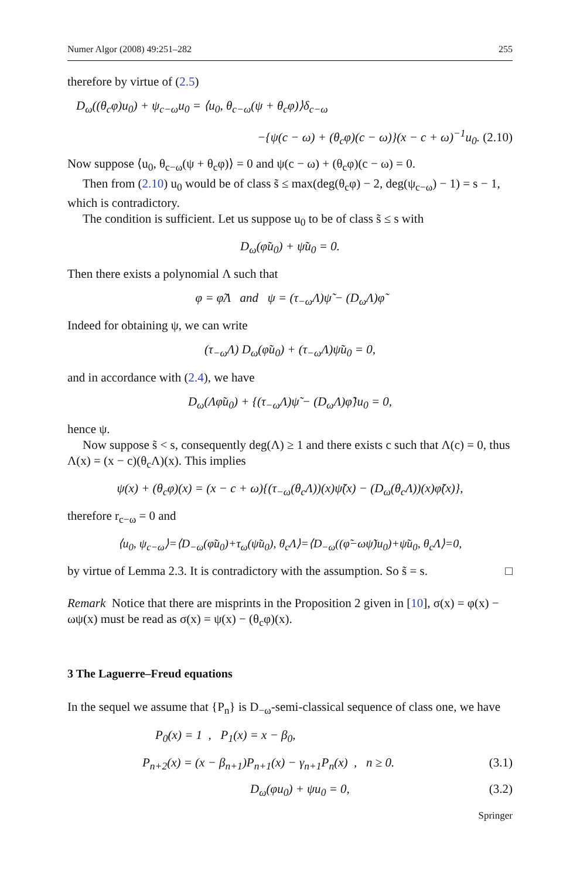Numer Algor (2008) 49:251–282 255
therefore by virtue of (2.5)
D<sub>ω</sub>((θ<sub>c</sub>φ)u<sub>0</sub>) + ψ<sub>c−ω</sub>u<sub>0</sub> = ⟨u<sub>0</sub>, θ<sub>c−ω</sub>(ψ + θ<sub>c</sub>φ)⟩δ<sub>c−ω</sub>
−{ψ(c − ω) + (θ<sub>c</sub>φ)(c − ω)}(x − c + ω)<sup>−1</sup>u<sub>0</sub>. (2.10)
Now suppose ⟨u<sub>0</sub>, θ<sub>c−ω</sub>(ψ + θ<sub>c</sub>φ)⟩ = 0 and ψ(c − ω) + (θ<sub>c</sub>φ)(c − ω) = 0.
Then from (2.10) u<sub>0</sub> would be of class s̃ ≤ max(deg(θ<sub>c</sub>φ) − 2, deg(ψ<sub>c−ω</sub>) − 1) = s − 1, which is contradictory.
The condition is sufficient. Let us suppose u<sub>0</sub> to be of class s̃ ≤ s with
D<sub>ω</sub>(φ̃u<sub>0</sub>) + ψ̃u<sub>0</sub> = 0.
Then there exists a polynomial Λ such that
φ = φ̃Λ and ψ = (τ<sub>−ω</sub>Λ)ψ̃ − (D<sub>ω</sub>Λ)φ̃
Indeed for obtaining ψ, we can write
(τ<sub>−ω</sub>Λ) D<sub>ω</sub>(φ̃u<sub>0</sub>) + (τ<sub>−ω</sub>Λ)ψ̃u<sub>0</sub> = 0,
and in accordance with (2.4), we have
D<sub>ω</sub>(Λφ̃u<sub>0</sub>) + {(τ<sub>−ω</sub>Λ)ψ̃ − (D<sub>ω</sub>Λ)φ̃}u<sub>0</sub> = 0,
hence ψ.
Now suppose s̃ < s, consequently deg(Λ) ≥ 1 and there exists c such that Λ(c) = 0, thus Λ(x) = (x − c)(θ<sub>c</sub>Λ)(x). This implies
ψ(x) + (θ<sub>c</sub>φ)(x) = (x − c + ω){(τ<sub>−ω</sub>(θ<sub>c</sub>Λ))(x)ψ̃(x) − (D<sub>ω</sub>(θ<sub>c</sub>Λ))(x)φ̃(x)},
therefore r<sub>c−ω</sub> = 0 and
⟨u<sub>0</sub>, ψ<sub>c−ω</sub>⟩=⟨D<sub>−ω</sub>(φ̃u<sub>0</sub>)+τ<sub>ω</sub>(ψ̃u<sub>0</sub>), θ<sub>c</sub>Λ⟩=⟨D<sub>−ω</sub>((φ̃−ωψ̃)u<sub>0</sub>)+ψ̃u<sub>0</sub>, θ<sub>c</sub>Λ⟩=0,
by virtue of Lemma 2.3. It is contradictory with the assumption. So s̃ = s. □
Remark Notice that there are misprints in the Proposition 2 given in [10], σ(x) = φ(x) − ωψ(x) must be read as σ(x) = ψ(x) − (θ<sub>c</sub>φ)(x).
3 The Laguerre–Freud equations
In the sequel we assume that {P<sub>n</sub>} is D<sub>−ω</sub>-semi-classical sequence of class one, we have
P<sub>0</sub>(x) = 1 , P<sub>1</sub>(x) = x − β<sub>0</sub>,
P<sub>n+2</sub>(x) = (x − β<sub>n+1</sub>)P<sub>n+1</sub>(x) − γ<sub>n+1</sub>P<sub>n</sub>(x) , n ≥ 0. (3.1)
D<sub>ω</sub>(φu<sub>0</sub>) + ψu<sub>0</sub> = 0, (3.2)
Springer